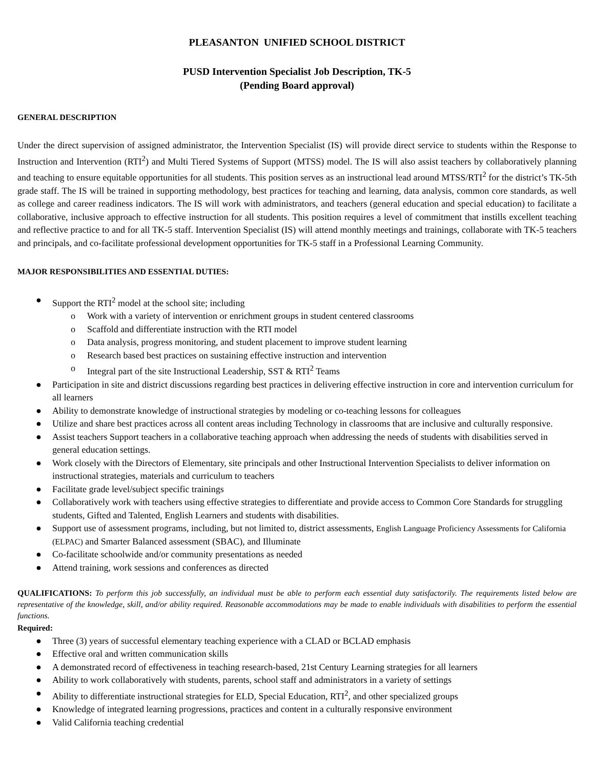PLEASANTON UNIFIED SCHOOL DISTRICT
PUSD Intervention Specialist Job Description, TK-5
(Pending Board approval)
GENERAL DESCRIPTION
Under the direct supervision of assigned administrator, the Intervention Specialist (IS) will provide direct service to students within the Response to Instruction and Intervention (RTI<sup>2</sup>) and Multi Tiered Systems of Support (MTSS) model. The IS will also assist teachers by collaboratively planning and teaching to ensure equitable opportunities for all students. This position serves as an instructional lead around MTSS/RTI<sup>2</sup> for the district’s TK-5th grade staff. The IS will be trained in supporting methodology, best practices for teaching and learning, data analysis, common core standards, as well as college and career readiness indicators. The IS will work with administrators, and teachers (general education and special education) to facilitate a collaborative, inclusive approach to effective instruction for all students. This position requires a level of commitment that instills excellent teaching and reflective practice to and for all TK-5 staff. Intervention Specialist (IS) will attend monthly meetings and trainings, collaborate with TK-5 teachers and principals, and co-facilitate professional development opportunities for TK-5 staff in a Professional Learning Community.
MAJOR RESPONSIBILITIES AND ESSENTIAL DUTIES:
● Support the RTI<sup>2</sup> model at the school site; including
o Work with a variety of intervention or enrichment groups in student centered classrooms
o Scaffold and differentiate instruction with the RTI model
o Data analysis, progress monitoring, and student placement to improve student learning
o Research based best practices on sustaining effective instruction and intervention
o Integral part of the site Instructional Leadership, SST & RTI<sup>2</sup> Teams
● Participation in site and district discussions regarding best practices in delivering effective instruction in core and intervention curriculum for all learners
● Ability to demonstrate knowledge of instructional strategies by modeling or co-teaching lessons for colleagues
● Utilize and share best practices across all content areas including Technology in classrooms that are inclusive and culturally responsive.
● Assist teachers Support teachers in a collaborative teaching approach when addressing the needs of students with disabilities served in general education settings.
● Work closely with the Directors of Elementary, site principals and other Instructional Intervention Specialists to deliver information on instructional strategies, materials and curriculum to teachers
● Facilitate grade level/subject specific trainings
● Collaboratively work with teachers using effective strategies to differentiate and provide access to Common Core Standards for struggling students, Gifted and Talented, English Learners and students with disabilities.
● Support use of assessment programs, including, but not limited to, district assessments, English Language Proficiency Assessments for California (ELPAC) and Smarter Balanced assessment (SBAC), and Illuminate
● Co-facilitate schoolwide and/or community presentations as needed
● Attend training, work sessions and conferences as directed
QUALIFICATIONS: To perform this job successfully, an individual must be able to perform each essential duty satisfactorily. The requirements listed below are representative of the knowledge, skill, and/or ability required. Reasonable accommodations may be made to enable individuals with disabilities to perform the essential functions.
Required:
● Three (3) years of successful elementary teaching experience with a CLAD or BCLAD emphasis
● Effective oral and written communication skills
● A demonstrated record of effectiveness in teaching research-based, 21st Century Learning strategies for all learners
● Ability to work collaboratively with students, parents, school staff and administrators in a variety of settings
● Ability to differentiate instructional strategies for ELD, Special Education, RTI<sup>2</sup>, and other specialized groups
● Knowledge of integrated learning progressions, practices and content in a culturally responsive environment
● Valid California teaching credential